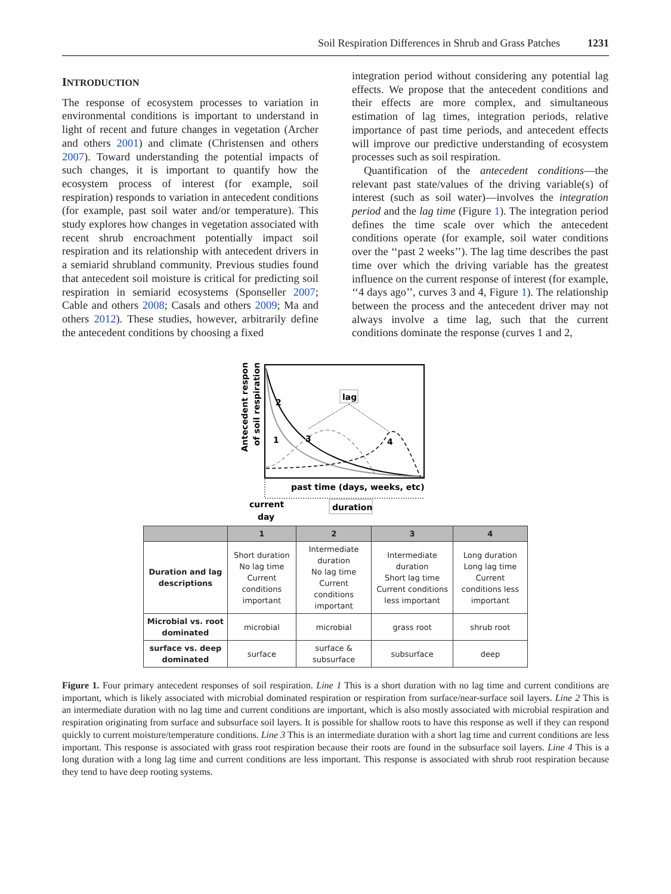Soil Respiration Differences in Shrub and Grass Patches 1231
INTRODUCTION
The response of ecosystem processes to variation in environmental conditions is important to understand in light of recent and future changes in vegetation (Archer and others 2001) and climate (Christensen and others 2007). Toward understanding the potential impacts of such changes, it is important to quantify how the ecosystem process of interest (for example, soil respiration) responds to variation in antecedent conditions (for example, past soil water and/or temperature). This study explores how changes in vegetation associated with recent shrub encroachment potentially impact soil respiration and its relationship with antecedent drivers in a semiarid shrubland community. Previous studies found that antecedent soil moisture is critical for predicting soil respiration in semiarid ecosystems (Sponseller 2007; Cable and others 2008; Casals and others 2009; Ma and others 2012). These studies, however, arbitrarily define the antecedent conditions by choosing a fixed
integration period without considering any potential lag effects. We propose that the antecedent conditions and their effects are more complex, and simultaneous estimation of lag times, integration periods, relative importance of past time periods, and antecedent effects will improve our predictive understanding of ecosystem processes such as soil respiration.
Quantification of the antecedent conditions—the relevant past state/values of the driving variable(s) of interest (such as soil water)—involves the integration period and the lag time (Figure 1). The integration period defines the time scale over which the antecedent conditions operate (for example, soil water conditions over the ‘‘past 2 weeks’’). The lag time describes the past time over which the driving variable has the greatest influence on the current response of interest (for example, ‘‘4 days ago’’, curves 3 and 4, Figure 1). The relationship between the process and the antecedent driver may not always involve a time lag, such that the current conditions dominate the response (curves 1 and 2,
Antecedent response
of soil respiration
2
1
3
4
lag
past time (days, weeks, etc)
current
day
duration
| | 1 | 2 | 3 | 4 |
| --- | --- | --- | --- | --- |
| Duration and lag descriptions | Short duration No lag time Current conditions important | Intermediate duration No lag time Current conditions important | Intermediate duration Short lag time Current conditions less important | Long duration Long lag time Current conditions less important |
| Microbial vs. root dominated | microbial | microbial | grass root | shrub root |
| surface vs. deep dominated | surface | surface & subsurface | subsurface | deep |
Figure 1. Four primary antecedent responses of soil respiration. Line 1 This is a short duration with no lag time and current conditions are important, which is likely associated with microbial dominated respiration or respiration from surface/near-surface soil layers. Line 2 This is an intermediate duration with no lag time and current conditions are important, which is also mostly associated with microbial respiration and respiration originating from surface and subsurface soil layers. It is possible for shallow roots to have this response as well if they can respond quickly to current moisture/temperature conditions. Line 3 This is an intermediate duration with a short lag time and current conditions are less important. This response is associated with grass root respiration because their roots are found in the subsurface soil layers. Line 4 This is a long duration with a long lag time and current conditions are less important. This response is associated with shrub root respiration because they tend to have deep rooting systems.